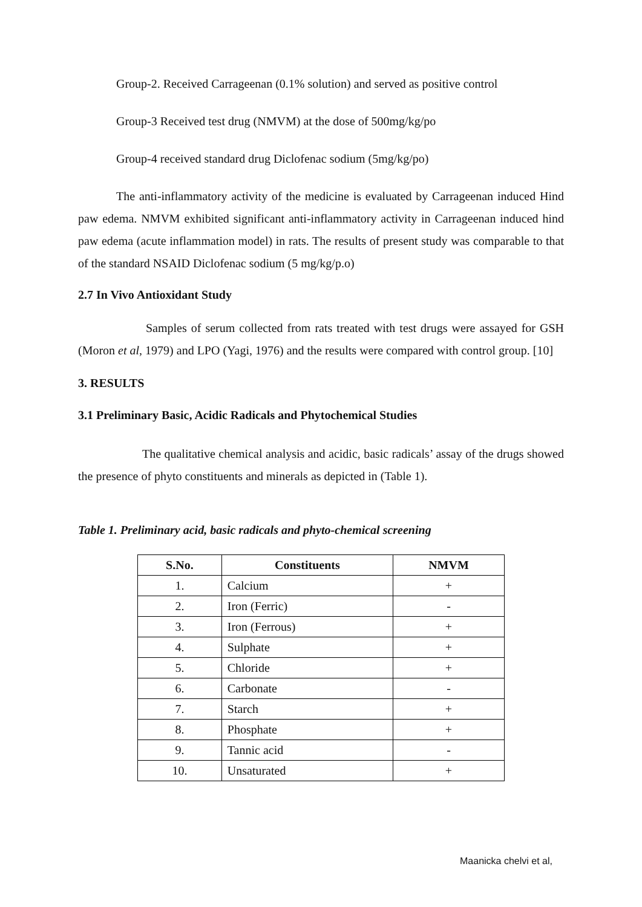Group-2. Received Carrageenan (0.1% solution) and served as positive control
Group-3 Received test drug (NMVM) at the dose of 500mg/kg/po
Group-4 received standard drug Diclofenac sodium (5mg/kg/po)
The anti-inflammatory activity of the medicine is evaluated by Carrageenan induced Hind paw edema. NMVM exhibited significant anti-inflammatory activity in Carrageenan induced hind paw edema (acute inflammation model) in rats. The results of present study was comparable to that of the standard NSAID Diclofenac sodium (5 mg/kg/p.o)
2.7 In Vivo Antioxidant Study
Samples of serum collected from rats treated with test drugs were assayed for GSH (Moron et al, 1979) and LPO (Yagi, 1976) and the results were compared with control group. [10]
3. RESULTS
3.1 Preliminary Basic, Acidic Radicals and Phytochemical Studies
The qualitative chemical analysis and acidic, basic radicals’ assay of the drugs showed the presence of phyto constituents and minerals as depicted in (Table 1).
Table 1. Preliminary acid, basic radicals and phyto-chemical screening
| S.No. | Constituents | NMVM |
| --- | --- | --- |
| 1. | Calcium | + |
| 2. | Iron (Ferric) | - |
| 3. | Iron (Ferrous) | + |
| 4. | Sulphate | + |
| 5. | Chloride | + |
| 6. | Carbonate | - |
| 7. | Starch | + |
| 8. | Phosphate | + |
| 9. | Tannic acid | - |
| 10. | Unsaturated | + |
Maanicka chelvi et al,